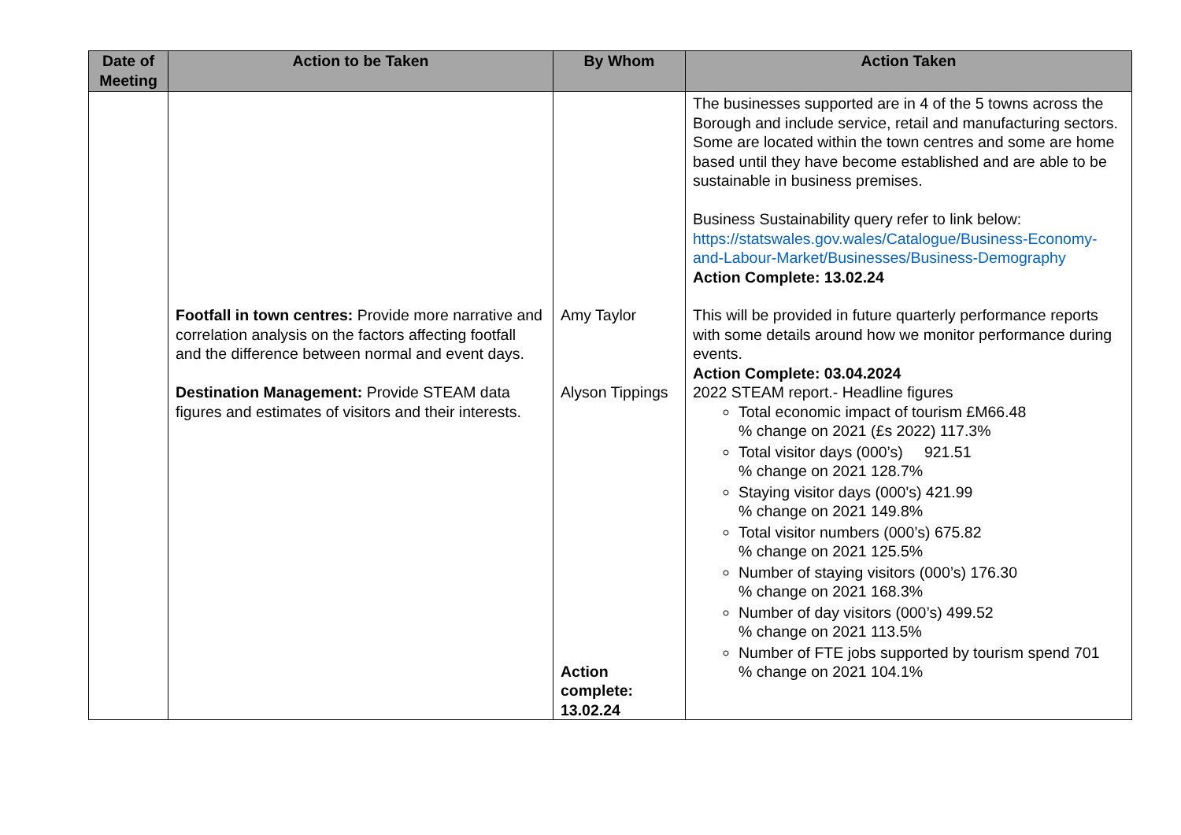| Date of Meeting | Action to be Taken | By Whom | Action Taken |
| --- | --- | --- | --- |
| | | | The businesses supported are in 4 of the 5 towns across the Borough and include service, retail and manufacturing sectors. Some are located within the town centres and some are home based until they have become established and are able to be sustainable in business premises. Business Sustainability query refer to link below: https://statswales.gov.wales/Catalogue/Business-Economy-and-Labour-Market/Businesses/Business-Demography Action Complete: 13.02.24 |
| | Footfall in town centres: Provide more narrative and correlation analysis on the factors affecting footfall and the difference between normal and event days. | Amy Taylor | This will be provided in future quarterly performance reports with some details around how we monitor performance during events. Action Complete: 03.04.2024 |
| | Destination Management: Provide STEAM data figures and estimates of visitors and their interests. | Alyson Tippings Action complete: 13.02.24 | 2022 STEAM report.- Headline figures Total economic impact of tourism £M66.48 % change on 2021 (£s 2022) 117.3% Total visitor days (000’s) 921.51 % change on 2021 128.7% Staying visitor days (000's) 421.99 % change on 2021 149.8% Total visitor numbers (000’s) 675.82 % change on 2021 125.5% Number of staying visitors (000’s) 176.30 % change on 2021 168.3% Number of day visitors (000’s) 499.52 % change on 2021 113.5% Number of FTE jobs supported by tourism spend 701 % change on 2021 104.1% |